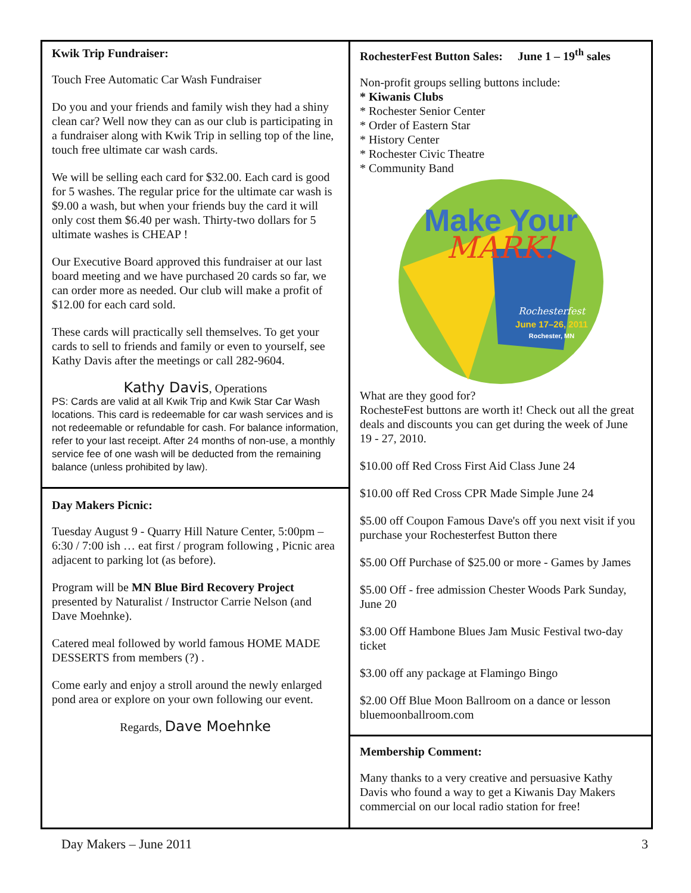Kwik Trip Fundraiser:
Touch Free Automatic Car Wash Fundraiser
Do you and your friends and family wish they had a shiny clean car? Well now they can as our club is participating in a fundraiser along with Kwik Trip in selling top of the line, touch free ultimate car wash cards.
We will be selling each card for $32.00. Each card is good for 5 washes. The regular price for the ultimate car wash is $9.00 a wash, but when your friends buy the card it will only cost them $6.40 per wash. Thirty-two dollars for 5 ultimate washes is CHEAP !
Our Executive Board approved this fundraiser at our last board meeting and we have purchased 20 cards so far, we can order more as needed. Our club will make a profit of $12.00 for each card sold.
These cards will practically sell themselves. To get your cards to sell to friends and family or even to yourself, see Kathy Davis after the meetings or call 282-9604.
Kathy Davis, Operations
PS: Cards are valid at all Kwik Trip and Kwik Star Car Wash locations. This card is redeemable for car wash services and is not redeemable or refundable for cash. For balance information, refer to your last receipt. After 24 months of non-use, a monthly service fee of one wash will be deducted from the remaining balance (unless prohibited by law).
Day Makers Picnic:
Tuesday August 9 - Quarry Hill Nature Center, 5:00pm – 6:30 / 7:00 ish … eat first / program following , Picnic area adjacent to parking lot (as before).
Program will be MN Blue Bird Recovery Project presented by Naturalist / Instructor Carrie Nelson (and Dave Moehnke).
Catered meal followed by world famous HOME MADE DESSERTS from members (?) .
Come early and enjoy a stroll around the newly enlarged pond area or explore on your own following our event.
Regards, Dave Moehnke
RochesterFest Button Sales: June 1 – 19<sup>th</sup> sales
Non-profit groups selling buttons include:
* Kiwanis Clubs
* Rochester Senior Center
* Order of Eastern Star
* History Center
* Rochester Civic Theatre
* Community Band
Make Your
MARK!
Rochesterfest
June 17–26, 2011
Rochester, MN
What are they good for?
RochesteFest buttons are worth it! Check out all the great deals and discounts you can get during the week of June 19 - 27, 2010.
$10.00 off Red Cross First Aid Class June 24
$10.00 off Red Cross CPR Made Simple June 24
$5.00 off Coupon Famous Dave's off you next visit if you purchase your Rochesterfest Button there
$5.00 Off Purchase of $25.00 or more - Games by James
$5.00 Off - free admission Chester Woods Park Sunday, June 20
$3.00 Off Hambone Blues Jam Music Festival two-day ticket
$3.00 off any package at Flamingo Bingo
$2.00 Off Blue Moon Ballroom on a dance or lesson bluemoonballroom.com
Membership Comment:
Many thanks to a very creative and persuasive Kathy Davis who found a way to get a Kiwanis Day Makers commercial on our local radio station for free!
Day Makers – June 2011 3